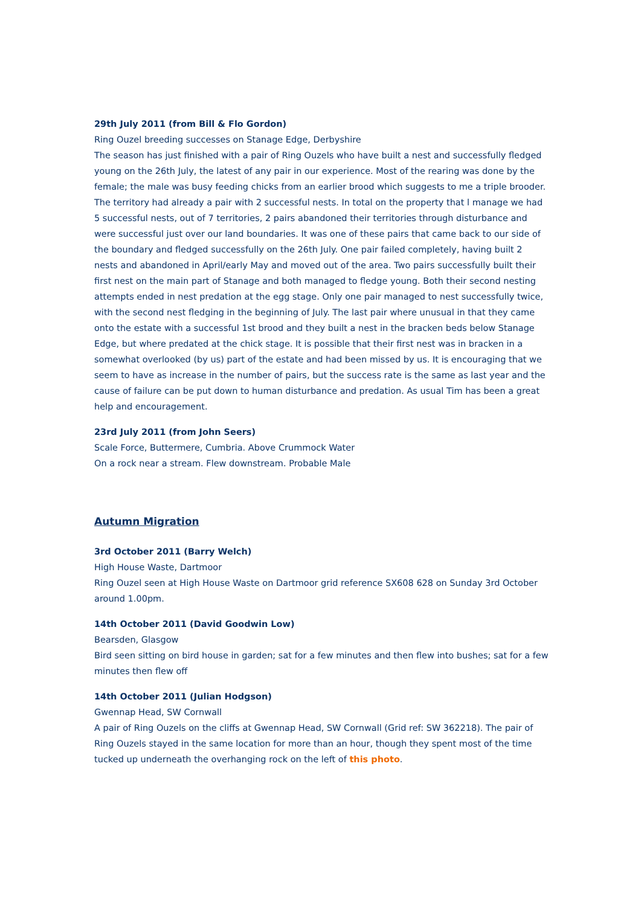29th July 2011 (from Bill & Flo Gordon)
Ring Ouzel breeding successes on Stanage Edge, Derbyshire
The season has just finished with a pair of Ring Ouzels who have built a nest and successfully fledged young on the 26th July, the latest of any pair in our experience. Most of the rearing was done by the female; the male was busy feeding chicks from an earlier brood which suggests to me a triple brooder. The territory had already a pair with 2 successful nests. In total on the property that l manage we had 5 successful nests, out of 7 territories, 2 pairs abandoned their territories through disturbance and were successful just over our land boundaries. It was one of these pairs that came back to our side of the boundary and fledged successfully on the 26th July. One pair failed completely, having built 2 nests and abandoned in April/early May and moved out of the area. Two pairs successfully built their first nest on the main part of Stanage and both managed to fledge young. Both their second nesting attempts ended in nest predation at the egg stage. Only one pair managed to nest successfully twice, with the second nest fledging in the beginning of July. The last pair where unusual in that they came onto the estate with a successful 1st brood and they built a nest in the bracken beds below Stanage Edge, but where predated at the chick stage. It is possible that their first nest was in bracken in a somewhat overlooked (by us) part of the estate and had been missed by us. It is encouraging that we seem to have as increase in the number of pairs, but the success rate is the same as last year and the cause of failure can be put down to human disturbance and predation. As usual Tim has been a great help and encouragement.
23rd July 2011 (from John Seers)
Scale Force, Buttermere, Cumbria. Above Crummock Water
On a rock near a stream. Flew downstream. Probable Male
Autumn Migration
3rd October 2011 (Barry Welch)
High House Waste, Dartmoor
Ring Ouzel seen at High House Waste on Dartmoor grid reference SX608 628 on Sunday 3rd October around 1.00pm.
14th October 2011 (David Goodwin Low)
Bearsden, Glasgow
Bird seen sitting on bird house in garden; sat for a few minutes and then flew into bushes; sat for a few minutes then flew off
14th October 2011 (Julian Hodgson)
Gwennap Head, SW Cornwall
A pair of Ring Ouzels on the cliffs at Gwennap Head, SW Cornwall (Grid ref: SW 362218). The pair of Ring Ouzels stayed in the same location for more than an hour, though they spent most of the time tucked up underneath the overhanging rock on the left of this photo.